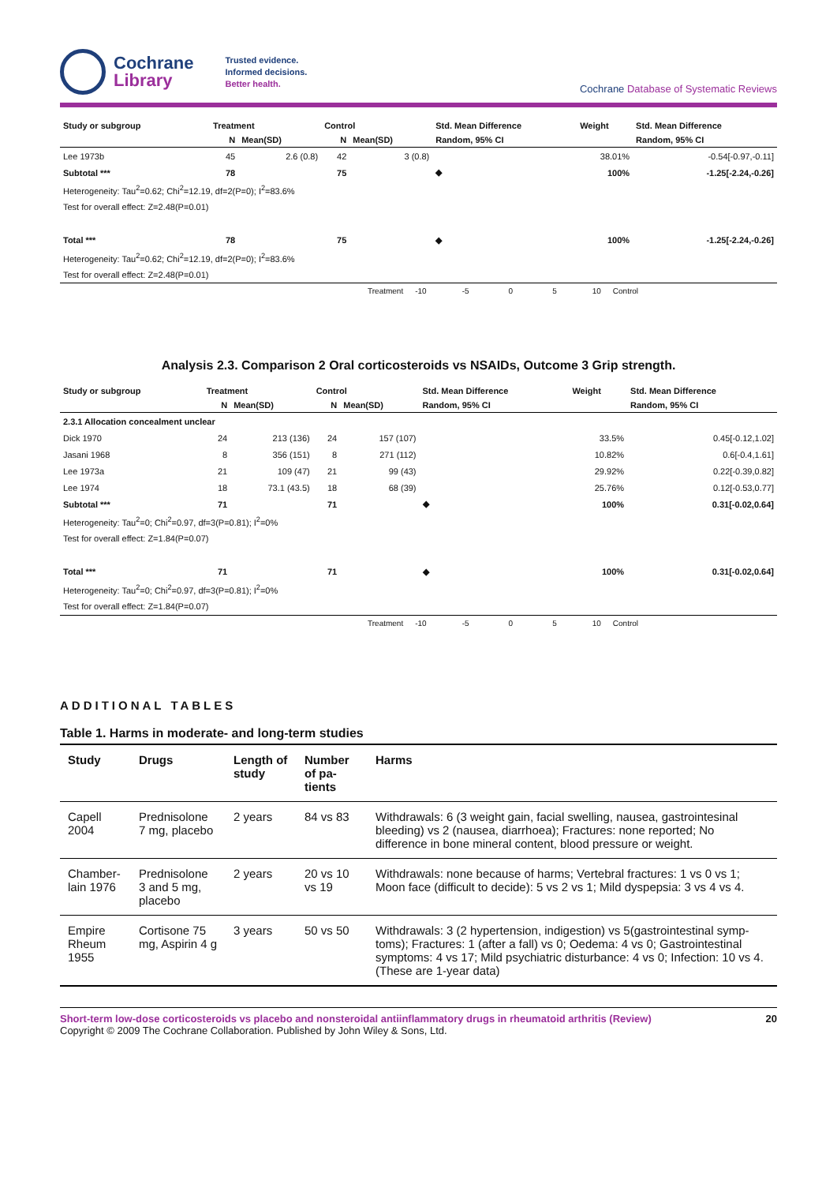Cochrane
Library
Trusted evidence.
Informed decisions.
Better health.
Cochrane Database of Systematic Reviews
| Study or subgroup | Treatment | | Control | | Std. Mean Difference | Weight | Std. Mean Difference |
| --- | --- | --- | --- | --- | --- | --- | --- |
| | N | Mean(SD) | N | Mean(SD) | Random, 95% CI | | Random, 95% CI |
| Lee 1973b | 45 | 2.6 (0.8) | 42 | 3 (0.8) | | 38.01% | -0.54[-0.97,-0.11] |
| Subtotal *** | 78 | | 75 | | ◆ | 100% | -1.25[-2.24,-0.26] |
| Heterogeneity: Tau<sup>2</sup>=0.62; Chi<sup>2</sup>=12.19, df=2(P=0); I<sup>2</sup>=83.6% | | | | | | | |
| Test for overall effect: Z=2.48(P=0.01) | | | | | | | |
| Total *** | 78 | | 75 | | ◆ | 100% | -1.25[-2.24,-0.26] |
| Heterogeneity: Tau<sup>2</sup>=0.62; Chi<sup>2</sup>=12.19, df=2(P=0); I<sup>2</sup>=83.6% | | | | | | | |
| Test for overall effect: Z=2.48(P=0.01) | | | | | | | |
Treatment -10 -5 0 5 10 Control
Analysis 2.3. Comparison 2 Oral corticosteroids vs NSAIDs, Outcome 3 Grip strength.
| Study or subgroup | Treatment | | Control | | Std. Mean Difference | Weight | Std. Mean Difference |
| --- | --- | --- | --- | --- | --- | --- | --- |
| | N | Mean(SD) | N | Mean(SD) | Random, 95% CI | | Random, 95% CI |
| 2.3.1 Allocation concealment unclear | | | | | | | |
| Dick 1970 | 24 | 213 (136) | 24 | 157 (107) | | 33.5% | 0.45[-0.12,1.02] |
| Jasani 1968 | 8 | 356 (151) | 8 | 271 (112) | | 10.82% | 0.6[-0.4,1.61] |
| Lee 1973a | 21 | 109 (47) | 21 | 99 (43) | | 29.92% | 0.22[-0.39,0.82] |
| Lee 1974 | 18 | 73.1 (43.5) | 18 | 68 (39) | | 25.76% | 0.12[-0.53,0.77] |
| Subtotal *** | 71 | | 71 | | ◆ | 100% | 0.31[-0.02,0.64] |
| Heterogeneity: Tau<sup>2</sup>=0; Chi<sup>2</sup>=0.97, df=3(P=0.81); I<sup>2</sup>=0% | | | | | | | |
| Test for overall effect: Z=1.84(P=0.07) | | | | | | | |
| Total *** | 71 | | 71 | | ◆ | 100% | 0.31[-0.02,0.64] |
| Heterogeneity: Tau<sup>2</sup>=0; Chi<sup>2</sup>=0.97, df=3(P=0.81); I<sup>2</sup>=0% | | | | | | | |
| Test for overall effect: Z=1.84(P=0.07) | | | | | | | |
Treatment -10 -5 0 5 10 Control
ADDITIONAL TABLES
Table 1. Harms in moderate- and long-term studies
| Study | Drugs | Length of study | Number of pa-tients | Harms |
| --- | --- | --- | --- | --- |
| Capell 2004 | Prednisolone 7 mg, placebo | 2 years | 84 vs 83 | Withdrawals: 6 (3 weight gain, facial swelling, nausea, gastrointesinal bleeding) vs 2 (nausea, diarrhoea); Fractures: none reported; No difference in bone mineral content, blood pressure or weight. |
| Chamber-lain 1976 | Prednisolone 3 and 5 mg, placebo | 2 years | 20 vs 10 vs 19 | Withdrawals: none because of harms; Vertebral fractures: 1 vs 0 vs 1; Moon face (difficult to decide): 5 vs 2 vs 1; Mild dyspepsia: 3 vs 4 vs 4. |
| Empire Rheum 1955 | Cortisone 75 mg, Aspirin 4 g | 3 years | 50 vs 50 | Withdrawals: 3 (2 hypertension, indigestion) vs 5(gastrointestinal symp-toms); Fractures: 1 (after a fall) vs 0; Oedema: 4 vs 0; Gastrointestinal symptoms: 4 vs 17; Mild psychiatric disturbance: 4 vs 0; Infection: 10 vs 4. (These are 1-year data) |
Short-term low-dose corticosteroids vs placebo and nonsteroidal antiinflammatory drugs in rheumatoid arthritis (Review) 20
Copyright © 2009 The Cochrane Collaboration. Published by John Wiley & Sons, Ltd.